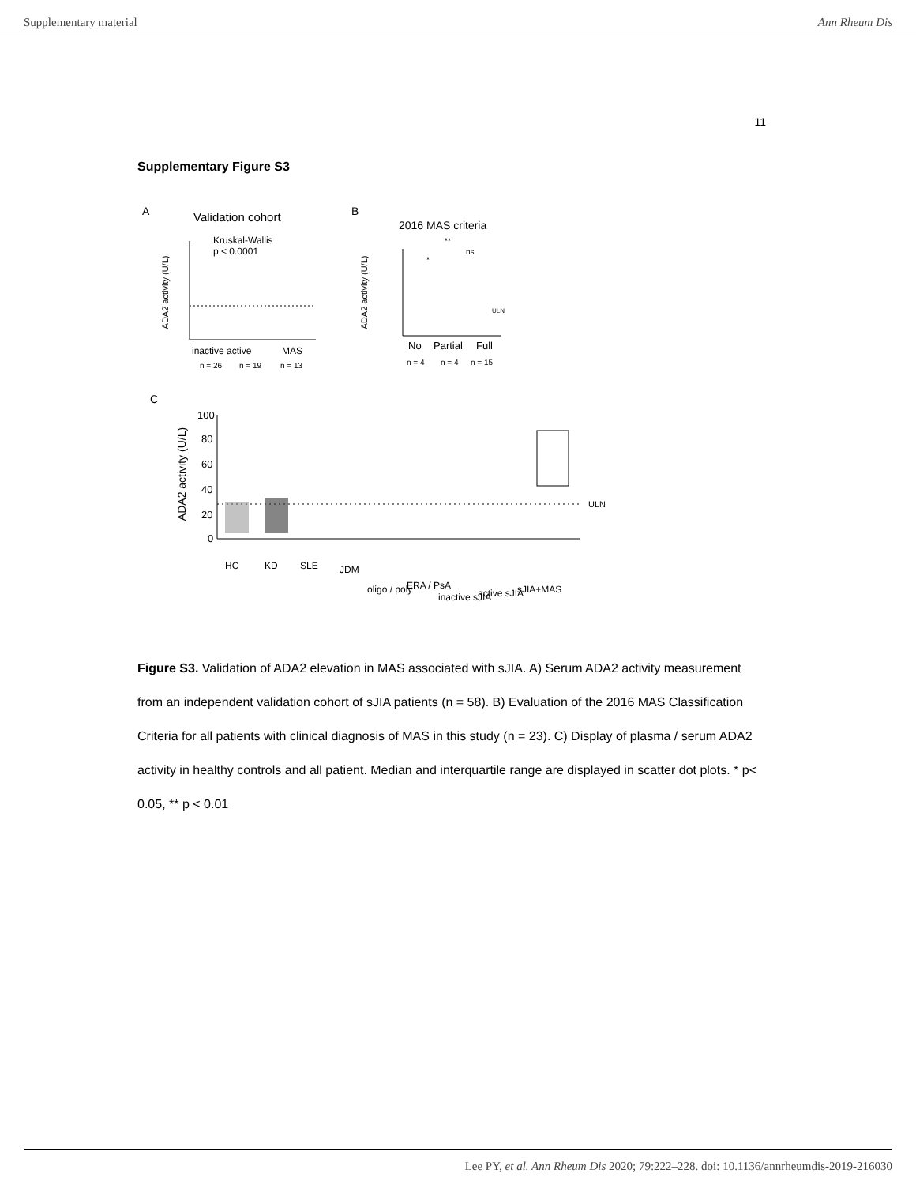Supplementary material Ann Rheum Dis
11
Supplementary Figure S3
A
Validation cohort
Kruskal-Wallis
p < 0.0001
ADA2 activity (U/L)
inactive active
MAS
n = 26
n = 19
n = 13
B
2016 MAS criteria
ADA2 activity (U/L)
ns
*
**
No
Partial
Full
n = 4
n = 4
n = 15
ULN
C
ADA2 activity (U/L)
100
80
60
40
20
0
ULN
HC
KD
SLE
JDM
oligo / poly
ERA / PsA
inactive sJIA
active sJIA
sJIA+MAS
Figure S3. Validation of ADA2 elevation in MAS associated with sJIA. A) Serum ADA2 activity measurement from an independent validation cohort of sJIA patients (n = 58). B) Evaluation of the 2016 MAS Classification Criteria for all patients with clinical diagnosis of MAS in this study (n = 23). C) Display of plasma / serum ADA2 activity in healthy controls and all patient. Median and interquartile range are displayed in scatter dot plots. * p< 0.05, ** p < 0.01
Lee PY, et al. Ann Rheum Dis 2020; 79:222–228. doi: 10.1136/annrheumdis-2019-216030